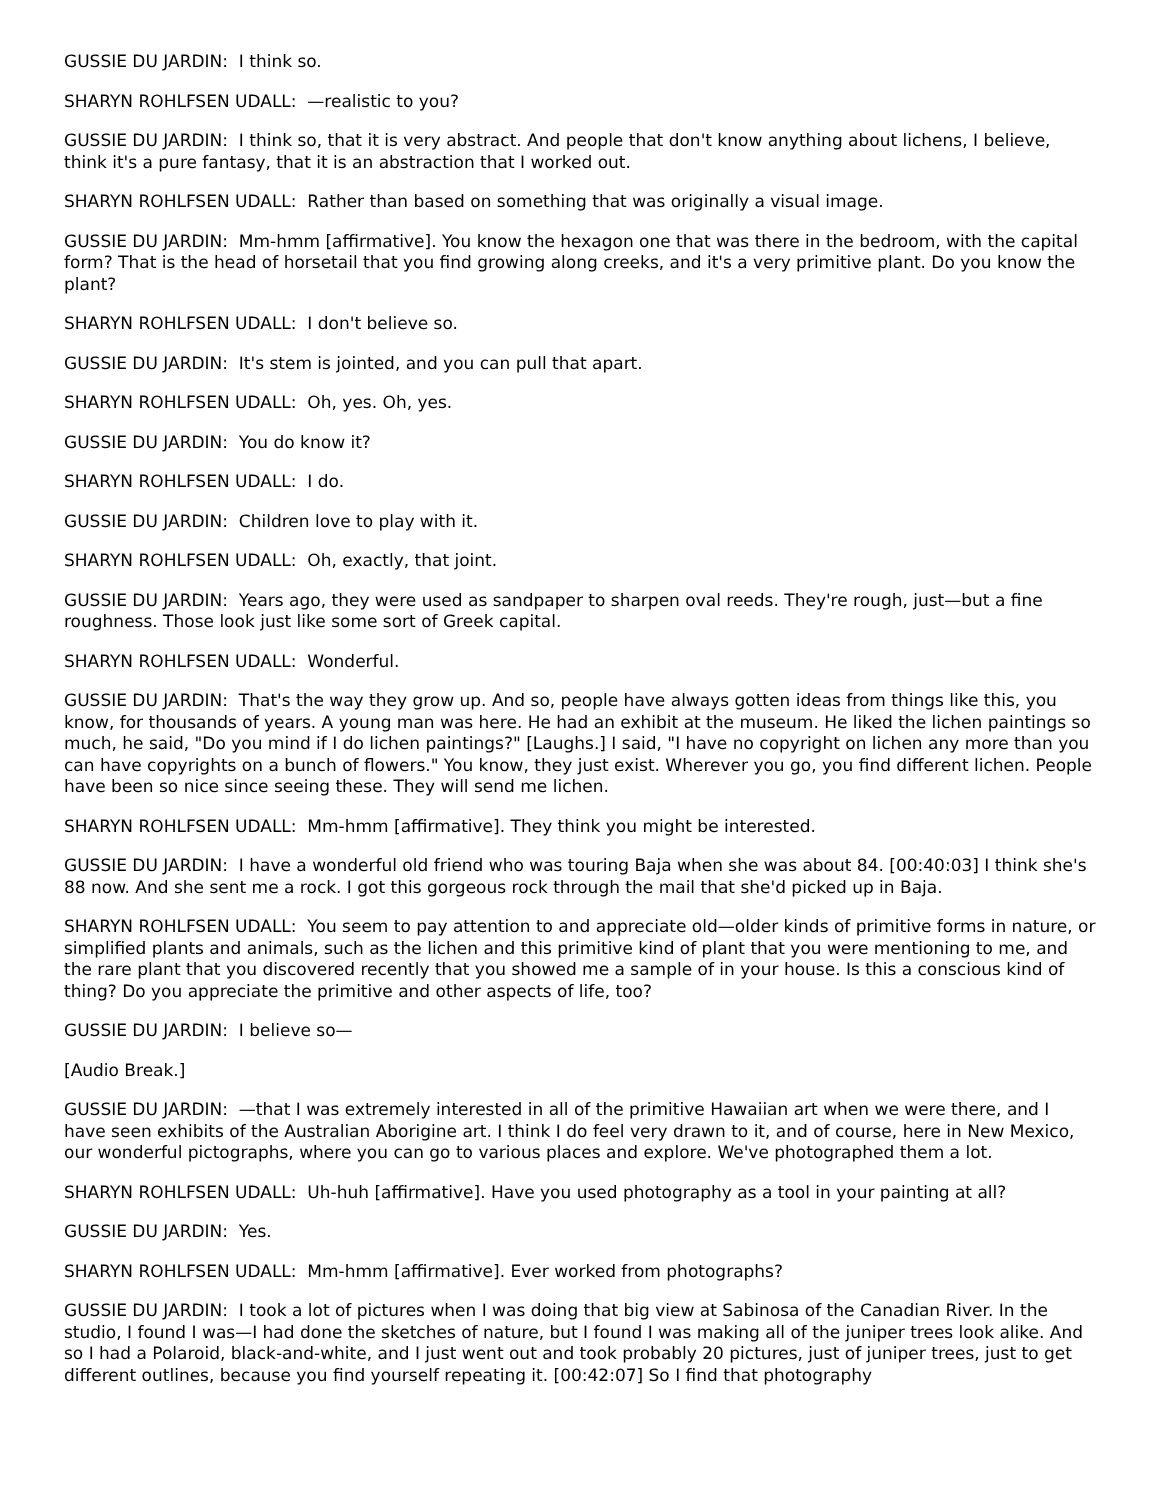GUSSIE DU JARDIN: I think so.
SHARYN ROHLFSEN UDALL: —realistic to you?
GUSSIE DU JARDIN: I think so, that it is very abstract. And people that don't know anything about lichens, I believe, think it's a pure fantasy, that it is an abstraction that I worked out.
SHARYN ROHLFSEN UDALL: Rather than based on something that was originally a visual image.
GUSSIE DU JARDIN: Mm-hmm [affirmative]. You know the hexagon one that was there in the bedroom, with the capital form? That is the head of horsetail that you find growing along creeks, and it's a very primitive plant. Do you know the plant?
SHARYN ROHLFSEN UDALL: I don't believe so.
GUSSIE DU JARDIN: It's stem is jointed, and you can pull that apart.
SHARYN ROHLFSEN UDALL: Oh, yes. Oh, yes.
GUSSIE DU JARDIN: You do know it?
SHARYN ROHLFSEN UDALL: I do.
GUSSIE DU JARDIN: Children love to play with it.
SHARYN ROHLFSEN UDALL: Oh, exactly, that joint.
GUSSIE DU JARDIN: Years ago, they were used as sandpaper to sharpen oval reeds. They're rough, just—but a fine roughness. Those look just like some sort of Greek capital.
SHARYN ROHLFSEN UDALL: Wonderful.
GUSSIE DU JARDIN: That's the way they grow up. And so, people have always gotten ideas from things like this, you know, for thousands of years. A young man was here. He had an exhibit at the museum. He liked the lichen paintings so much, he said, "Do you mind if I do lichen paintings?" [Laughs.] I said, "I have no copyright on lichen any more than you can have copyrights on a bunch of flowers." You know, they just exist. Wherever you go, you find different lichen. People have been so nice since seeing these. They will send me lichen.
SHARYN ROHLFSEN UDALL: Mm-hmm [affirmative]. They think you might be interested.
GUSSIE DU JARDIN: I have a wonderful old friend who was touring Baja when she was about 84. [00:40:03] I think she's 88 now. And she sent me a rock. I got this gorgeous rock through the mail that she'd picked up in Baja.
SHARYN ROHLFSEN UDALL: You seem to pay attention to and appreciate old—older kinds of primitive forms in nature, or simplified plants and animals, such as the lichen and this primitive kind of plant that you were mentioning to me, and the rare plant that you discovered recently that you showed me a sample of in your house. Is this a conscious kind of thing? Do you appreciate the primitive and other aspects of life, too?
GUSSIE DU JARDIN: I believe so—
[Audio Break.]
GUSSIE DU JARDIN: —that I was extremely interested in all of the primitive Hawaiian art when we were there, and I have seen exhibits of the Australian Aborigine art. I think I do feel very drawn to it, and of course, here in New Mexico, our wonderful pictographs, where you can go to various places and explore. We've photographed them a lot.
SHARYN ROHLFSEN UDALL: Uh-huh [affirmative]. Have you used photography as a tool in your painting at all?
GUSSIE DU JARDIN: Yes.
SHARYN ROHLFSEN UDALL: Mm-hmm [affirmative]. Ever worked from photographs?
GUSSIE DU JARDIN: I took a lot of pictures when I was doing that big view at Sabinosa of the Canadian River. In the studio, I found I was—I had done the sketches of nature, but I found I was making all of the juniper trees look alike. And so I had a Polaroid, black-and-white, and I just went out and took probably 20 pictures, just of juniper trees, just to get different outlines, because you find yourself repeating it. [00:42:07] So I find that photography